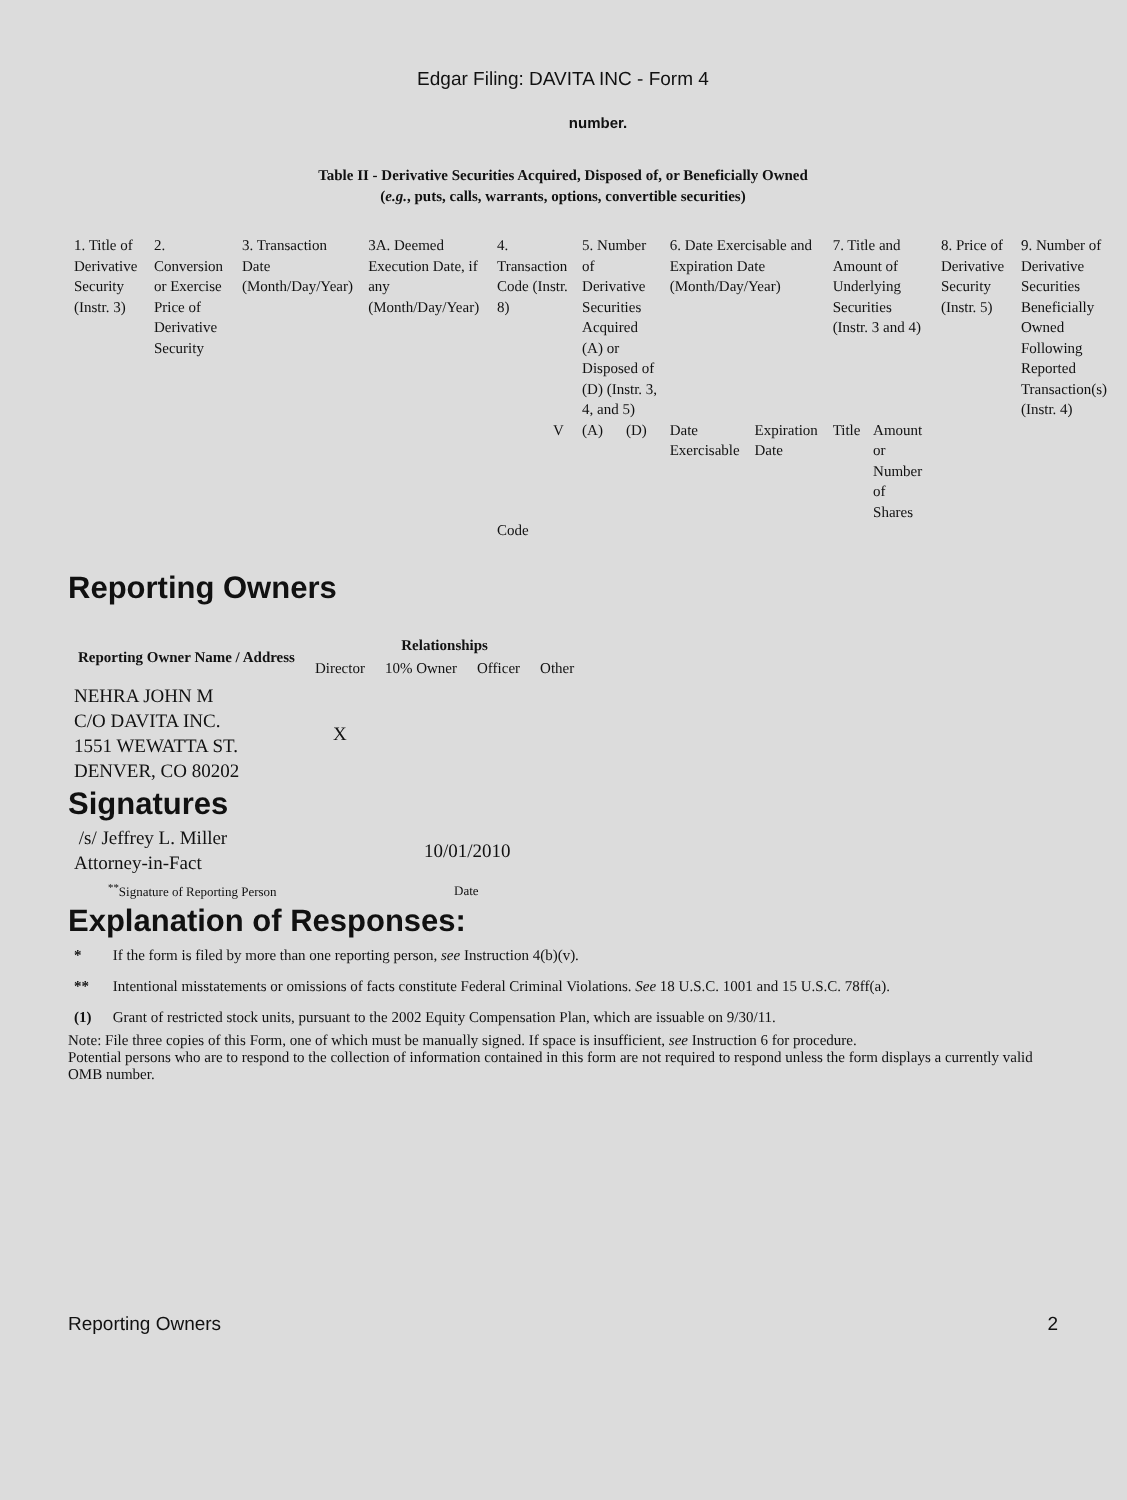Edgar Filing: DAVITA INC - Form 4
number.
Table II - Derivative Securities Acquired, Disposed of, or Beneficially Owned
(e.g., puts, calls, warrants, options, convertible securities)
| 1. Title of Derivative Security (Instr. 3) | 2. Conversion or Exercise Price of Derivative Security | 3. Transaction Date (Month/Day/Year) | 3A. Deemed Execution Date, if any (Month/Day/Year) | 4. Transaction Code (Instr. 8) | | 5. Number of Derivative Securities Acquired (A) or Disposed of (D) (Instr. 3, 4, and 5) | | 6. Date Exercisable and Expiration Date (Month/Day/Year) | | 7. Title and Amount of Underlying Securities (Instr. 3 and 4) | | 8. Price of Derivative Security (Instr. 5) | 9. Number of Derivative Securities Beneficially Owned Following Reported Transaction(s) (Instr. 4) |
| | | | | Code | V | (A) | (D) | Date Exercisable | Expiration Date | Title | Amount or Number of Shares | | |
Reporting Owners
| Reporting Owner Name / Address | Relationships | | | |
| --- | --- | --- | --- | --- |
| | Director | 10% Owner | Officer | Other |
| NEHRA JOHN M C/O DAVITA INC. 1551 WEWATTA ST. DENVER, CO 80202 | X | | | |
Signatures
| /s/ Jeffrey L. Miller Attorney-in-Fact | 10/01/2010 |
| <sup>**</sup> Signature of Reporting Person | Date |
Explanation of Responses:
* If the form is filed by more than one reporting person, see Instruction 4(b)(v).
** Intentional misstatements or omissions of facts constitute Federal Criminal Violations. See 18 U.S.C. 1001 and 15 U.S.C. 78ff(a).
(1) Grant of restricted stock units, pursuant to the 2002 Equity Compensation Plan, which are issuable on 9/30/11.
Note: File three copies of this Form, one of which must be manually signed. If space is insufficient, see Instruction 6 for procedure.
Potential persons who are to respond to the collection of information contained in this form are not required to respond unless the form displays a currently valid OMB number.
Reporting Owners 2